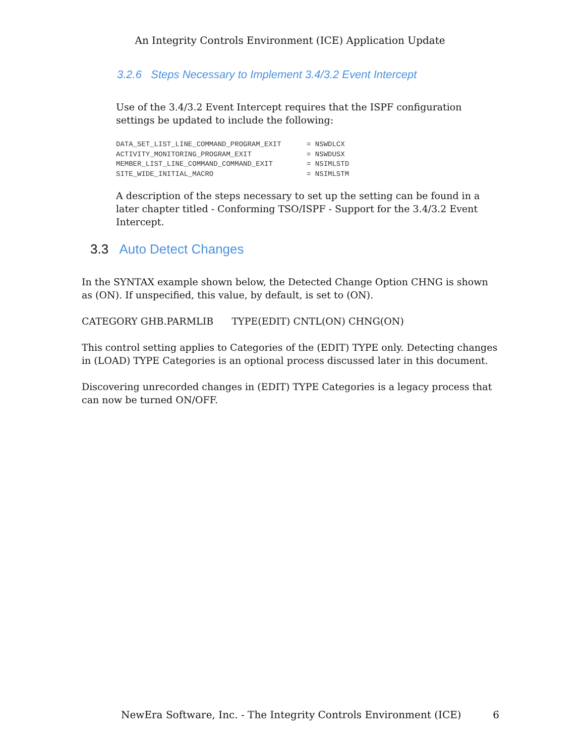An Integrity Controls Environment (ICE) Application Update
3.2.6 Steps Necessary to Implement 3.4/3.2 Event Intercept
Use of the 3.4/3.2 Event Intercept requires that the ISPF configuration settings be updated to include the following:
DATA_SET_LIST_LINE_COMMAND_PROGRAM_EXIT      = NSWDLCX
ACTIVITY_MONITORING_PROGRAM_EXIT             = NSWDUSX
MEMBER_LIST_LINE_COMMAND_COMMAND_EXIT        = NSIMLSTD
SITE_WIDE_INITIAL_MACRO                      = NSIMLSTM
A description of the steps necessary to set up the setting can be found in a later chapter titled - Conforming TSO/ISPF - Support for the 3.4/3.2 Event Intercept.
3.3 Auto Detect Changes
In the SYNTAX example shown below, the Detected Change Option CHNG is shown as (ON). If unspecified, this value, by default, is set to (ON).
CATEGORY GHB.PARMLIB TYPE(EDIT) CNTL(ON) CHNG(ON)
This control setting applies to Categories of the (EDIT) TYPE only. Detecting changes in (LOAD) TYPE Categories is an optional process discussed later in this document.
Discovering unrecorded changes in (EDIT) TYPE Categories is a legacy process that can now be turned ON/OFF.
NewEra Software, Inc. - The Integrity Controls Environment (ICE) 6